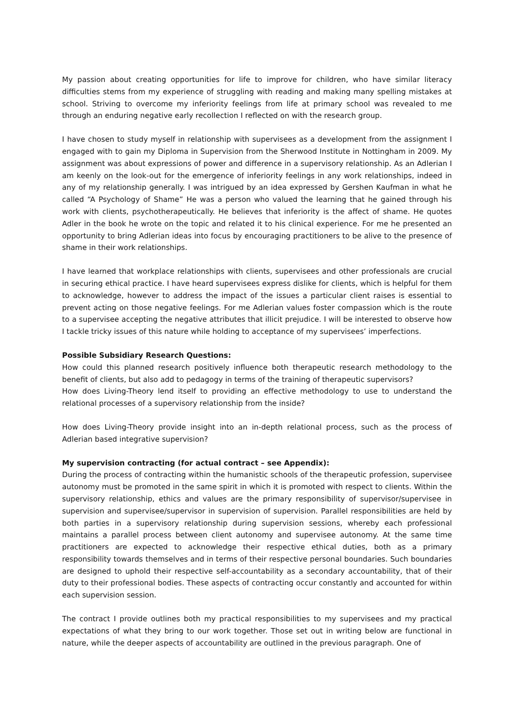My passion about creating opportunities for life to improve for children, who have similar literacy difficulties stems from my experience of struggling with reading and making many spelling mistakes at school. Striving to overcome my inferiority feelings from life at primary school was revealed to me through an enduring negative early recollection I reflected on with the research group.
I have chosen to study myself in relationship with supervisees as a development from the assignment I engaged with to gain my Diploma in Supervision from the Sherwood Institute in Nottingham in 2009. My assignment was about expressions of power and difference in a supervisory relationship. As an Adlerian I am keenly on the look-out for the emergence of inferiority feelings in any work relationships, indeed in any of my relationship generally. I was intrigued by an idea expressed by Gershen Kaufman in what he called “A Psychology of Shame” He was a person who valued the learning that he gained through his work with clients, psychotherapeutically. He believes that inferiority is the affect of shame. He quotes Adler in the book he wrote on the topic and related it to his clinical experience. For me he presented an opportunity to bring Adlerian ideas into focus by encouraging practitioners to be alive to the presence of shame in their work relationships.
I have learned that workplace relationships with clients, supervisees and other professionals are crucial in securing ethical practice. I have heard supervisees express dislike for clients, which is helpful for them to acknowledge, however to address the impact of the issues a particular client raises is essential to prevent acting on those negative feelings. For me Adlerian values foster compassion which is the route to a supervisee accepting the negative attributes that illicit prejudice. I will be interested to observe how I tackle tricky issues of this nature while holding to acceptance of my supervisees’ imperfections.
Possible Subsidiary Research Questions:
How could this planned research positively influence both therapeutic research methodology to the benefit of clients, but also add to pedagogy in terms of the training of therapeutic supervisors?
How does Living-Theory lend itself to providing an effective methodology to use to understand the relational processes of a supervisory relationship from the inside?
How does Living-Theory provide insight into an in-depth relational process, such as the process of Adlerian based integrative supervision?
My supervision contracting (for actual contract – see Appendix):
During the process of contracting within the humanistic schools of the therapeutic profession, supervisee autonomy must be promoted in the same spirit in which it is promoted with respect to clients. Within the supervisory relationship, ethics and values are the primary responsibility of supervisor/supervisee in supervision and supervisee/supervisor in supervision of supervision. Parallel responsibilities are held by both parties in a supervisory relationship during supervision sessions, whereby each professional maintains a parallel process between client autonomy and supervisee autonomy. At the same time practitioners are expected to acknowledge their respective ethical duties, both as a primary responsibility towards themselves and in terms of their respective personal boundaries. Such boundaries are designed to uphold their respective self-accountability as a secondary accountability, that of their duty to their professional bodies. These aspects of contracting occur constantly and accounted for within each supervision session.
The contract I provide outlines both my practical responsibilities to my supervisees and my practical expectations of what they bring to our work together. Those set out in writing below are functional in nature, while the deeper aspects of accountability are outlined in the previous paragraph. One of